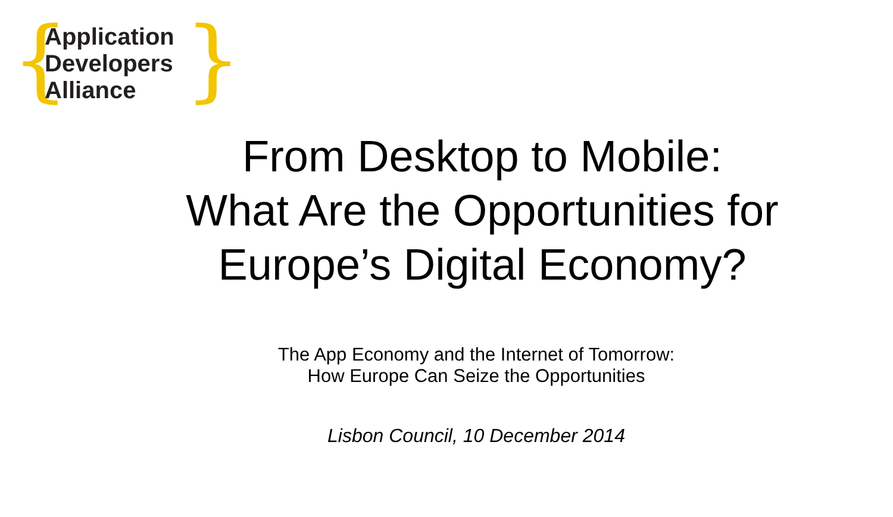{
Application
Developers
Alliance
}
From Desktop to Mobile:
What Are the Opportunities for
Europe’s Digital Economy?
The App Economy and the Internet of Tomorrow:
How Europe Can Seize the Opportunities
Lisbon Council, 10 December 2014